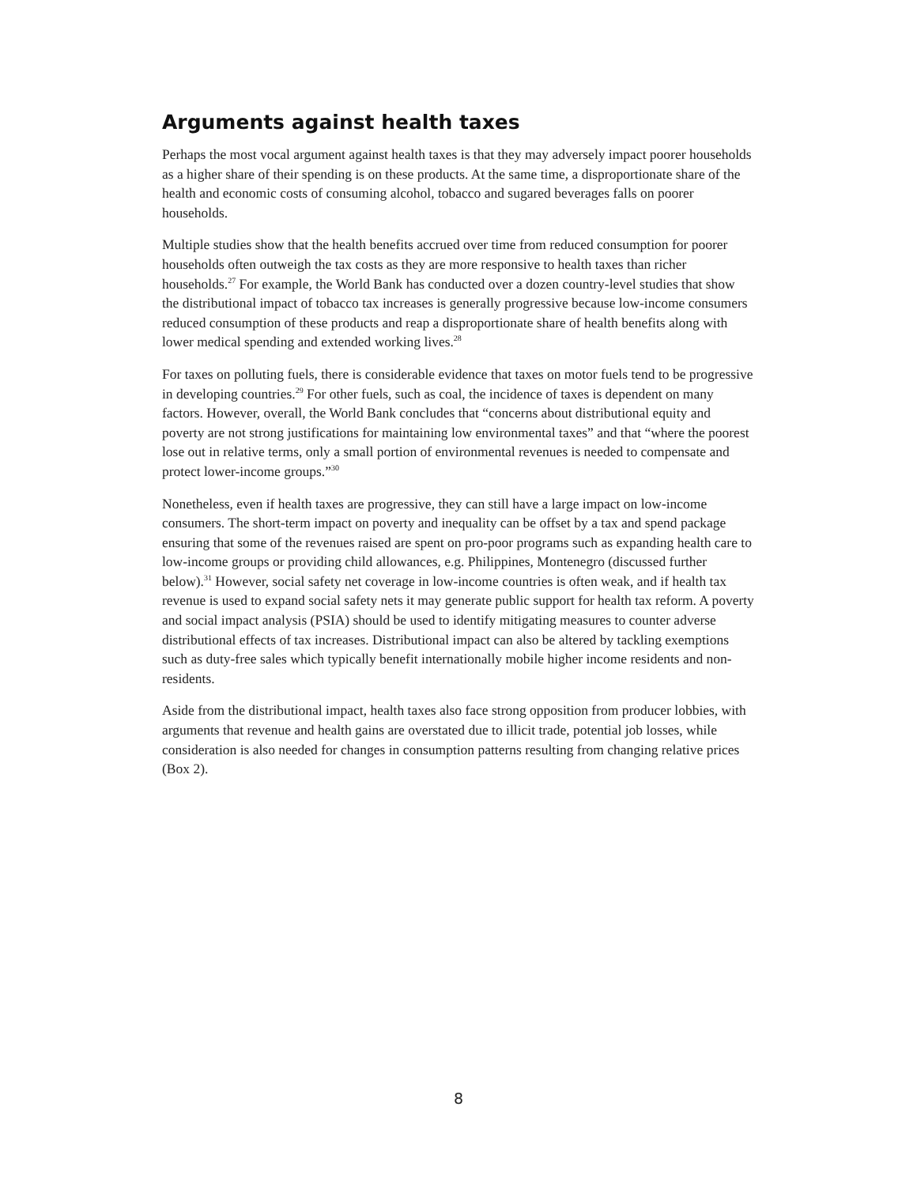Arguments against health taxes
Perhaps the most vocal argument against health taxes is that they may adversely impact poorer households as a higher share of their spending is on these products. At the same time, a disproportionate share of the health and economic costs of consuming alcohol, tobacco and sugared beverages falls on poorer households.
Multiple studies show that the health benefits accrued over time from reduced consumption for poorer households often outweigh the tax costs as they are more responsive to health taxes than richer households.<sup>27</sup> For example, the World Bank has conducted over a dozen country-level studies that show the distributional impact of tobacco tax increases is generally progressive because low-income consumers reduced consumption of these products and reap a disproportionate share of health benefits along with lower medical spending and extended working lives.<sup>28</sup>
For taxes on polluting fuels, there is considerable evidence that taxes on motor fuels tend to be progressive in developing countries.<sup>29</sup> For other fuels, such as coal, the incidence of taxes is dependent on many factors. However, overall, the World Bank concludes that “concerns about distributional equity and poverty are not strong justifications for maintaining low environmental taxes” and that “where the poorest lose out in relative terms, only a small portion of environmental revenues is needed to compensate and protect lower-income groups.”<sup>30</sup>
Nonetheless, even if health taxes are progressive, they can still have a large impact on low-income consumers. The short-term impact on poverty and inequality can be offset by a tax and spend package ensuring that some of the revenues raised are spent on pro-poor programs such as expanding health care to low-income groups or providing child allowances, e.g. Philippines, Montenegro (discussed further below).<sup>31</sup> However, social safety net coverage in low-income countries is often weak, and if health tax revenue is used to expand social safety nets it may generate public support for health tax reform. A poverty and social impact analysis (PSIA) should be used to identify mitigating measures to counter adverse distributional effects of tax increases. Distributional impact can also be altered by tackling exemptions such as duty-free sales which typically benefit internationally mobile higher income residents and non-residents.
Aside from the distributional impact, health taxes also face strong opposition from producer lobbies, with arguments that revenue and health gains are overstated due to illicit trade, potential job losses, while consideration is also needed for changes in consumption patterns resulting from changing relative prices (Box 2).
8